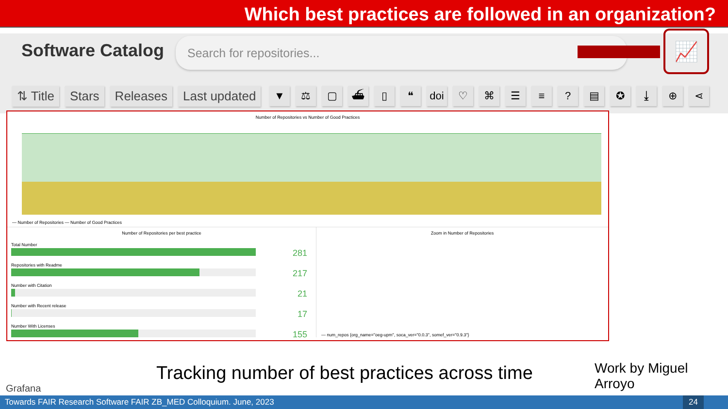Which best practices are followed in an organization?
Software Catalog Search for repositories... 📈
⇅ Title Stars Releases Last updated
▼ ⚖ ▢ ⛴ ▯ ❝ doi ♡ ⌘ ☰ ≡? ▤ ✪ ⤓ ⊕ ⋖
Number of Repositories vs Number of Good Practices
— Number of Repositories — Number of Good Practices
Number of Repositories per best practice
Total Number
281
Repositories with Readme
217
Number with Citation
21
Number with Recent release
17
Number With Licenses
155
Zoom in Number of Repositories
— num_repos {org_name="oeg-upm", soca_ver="0.0.3", somef_ver="0.9.3"}
Grafana
Tracking number of best practices across time
Work by Miguel Arroyo
Towards FAIR Research Software FAIR ZB_MED Colloquium. June, 2023 24